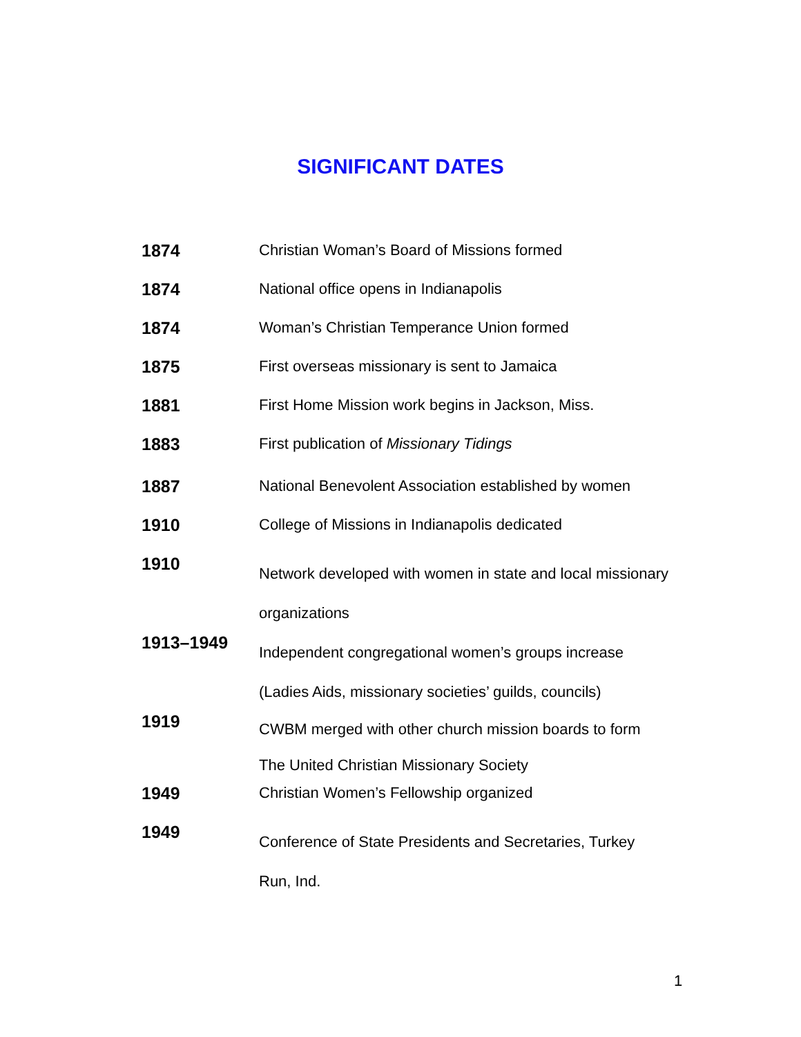SIGNIFICANT DATES
| 1874 | Christian Woman’s Board of Missions formed |
| 1874 | National office opens in Indianapolis |
| 1874 | Woman’s Christian Temperance Union formed |
| 1875 | First overseas missionary is sent to Jamaica |
| 1881 | First Home Mission work begins in Jackson, Miss. |
| 1883 | First publication of Missionary Tidings |
| 1887 | National Benevolent Association established by women |
| 1910 | College of Missions in Indianapolis dedicated |
| 1910 | Network developed with women in state and local missionary organizations |
| 1913–1949 | Independent congregational women’s groups increase (Ladies Aids, missionary societies’ guilds, councils) |
| 1919 | CWBM merged with other church mission boards to form The United Christian Missionary Society |
| 1949 | Christian Women’s Fellowship organized |
| 1949 | Conference of State Presidents and Secretaries, Turkey Run, Ind. |
1